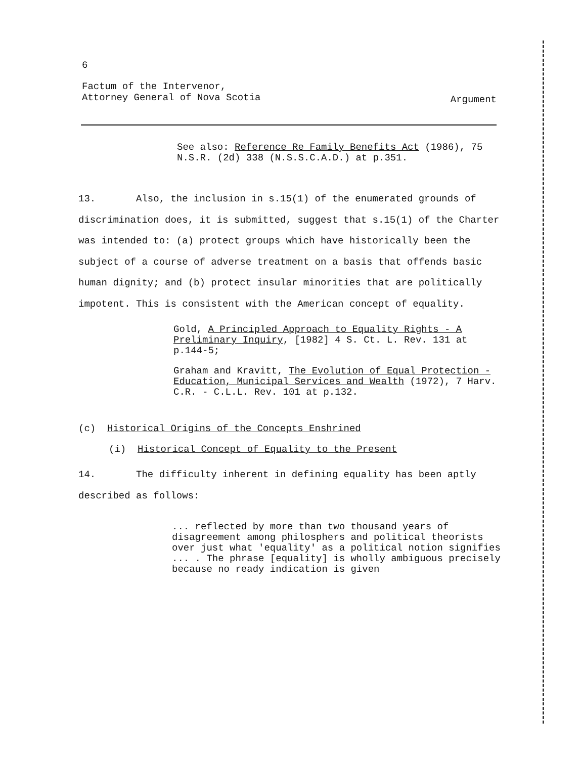6
Argument Factum of the Intervenor,
Attorney General of Nova Scotia
See also: Reference Re Family Benefits Act (1986), 75 N.S.R. (2d) 338 (N.S.S.C.A.D.) at p.351.
13. Also, the inclusion in s.15(1) of the enumerated grounds of discrimination does, it is submitted, suggest that s.15(1) of the Charter was intended to: (a) protect groups which have historically been the subject of a course of adverse treatment on a basis that offends basic human dignity; and (b) protect insular minorities that are politically impotent. This is consistent with the American concept of equality.
Gold, A Principled Approach to Equality Rights - A Preliminary Inquiry, [1982] 4 S. Ct. L. Rev. 131 at p.144-5;
Graham and Kravitt, The Evolution of Equal Protection - Education, Municipal Services and Wealth (1972), 7 Harv. C.R. - C.L.L. Rev. 101 at p.132.
(c) Historical Origins of the Concepts Enshrined
(i) Historical Concept of Equality to the Present
14. The difficulty inherent in defining equality has been aptly described as follows:
... reflected by more than two thousand years of disagreement among philosphers and political theorists over just what 'equality' as a political notion signifies ... . The phrase [equality] is wholly ambiguous precisely because no ready indication is given